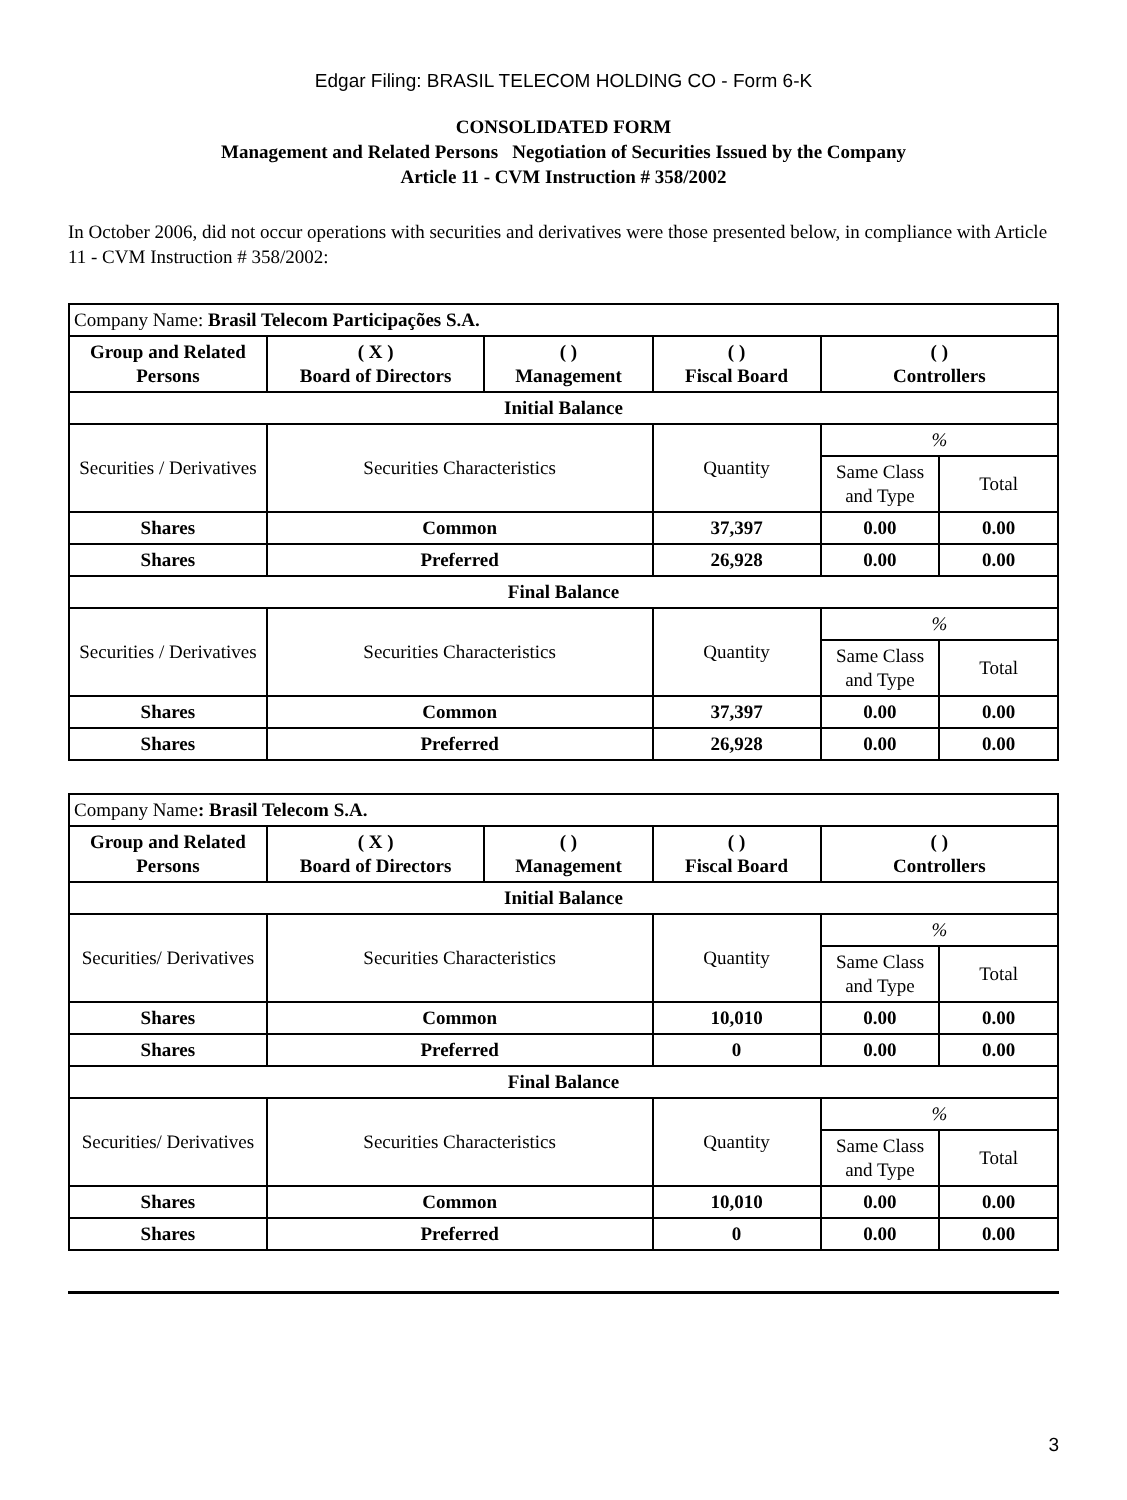Edgar Filing: BRASIL TELECOM HOLDING CO - Form 6-K
CONSOLIDATED FORM
Management and Related Persons Negotiation of Securities Issued by the Company
Article 11 - CVM Instruction # 358/2002
In October 2006, did not occur operations with securities and derivatives were those presented below, in compliance with Article 11 - CVM Instruction # 358/2002:
| Company Name: Brasil Telecom Participações S.A. | | | | | |
| Group and Related Persons | ( X ) Board of Directors | ( ) Management | ( ) Fiscal Board | ( ) Controllers | |
| Initial Balance | | | | | |
| Securities / Derivatives | Securities Characteristics | | Quantity | % | |
| | | | | Same Class and Type | Total |
| Shares | Common | | 37,397 | 0.00 | 0.00 |
| Shares | Preferred | | 26,928 | 0.00 | 0.00 |
| Final Balance | | | | | |
| Securities / Derivatives | Securities Characteristics | | Quantity | % | |
| | | | | Same Class and Type | Total |
| Shares | Common | | 37,397 | 0.00 | 0.00 |
| Shares | Preferred | | 26,928 | 0.00 | 0.00 |
| Company Name : Brasil Telecom S.A. | | | | | |
| Group and Related Persons | ( X ) Board of Directors | ( ) Management | ( ) Fiscal Board | ( ) Controllers | |
| Initial Balance | | | | | |
| Securities/ Derivatives | Securities Characteristics | | Quantity | % | |
| | | | | Same Class and Type | Total |
| Shares | Common | | 10,010 | 0.00 | 0.00 |
| Shares | Preferred | | 0 | 0.00 | 0.00 |
| Final Balance | | | | | |
| Securities/ Derivatives | Securities Characteristics | | Quantity | % | |
| | | | | Same Class and Type | Total |
| Shares | Common | | 10,010 | 0.00 | 0.00 |
| Shares | Preferred | | 0 | 0.00 | 0.00 |
3